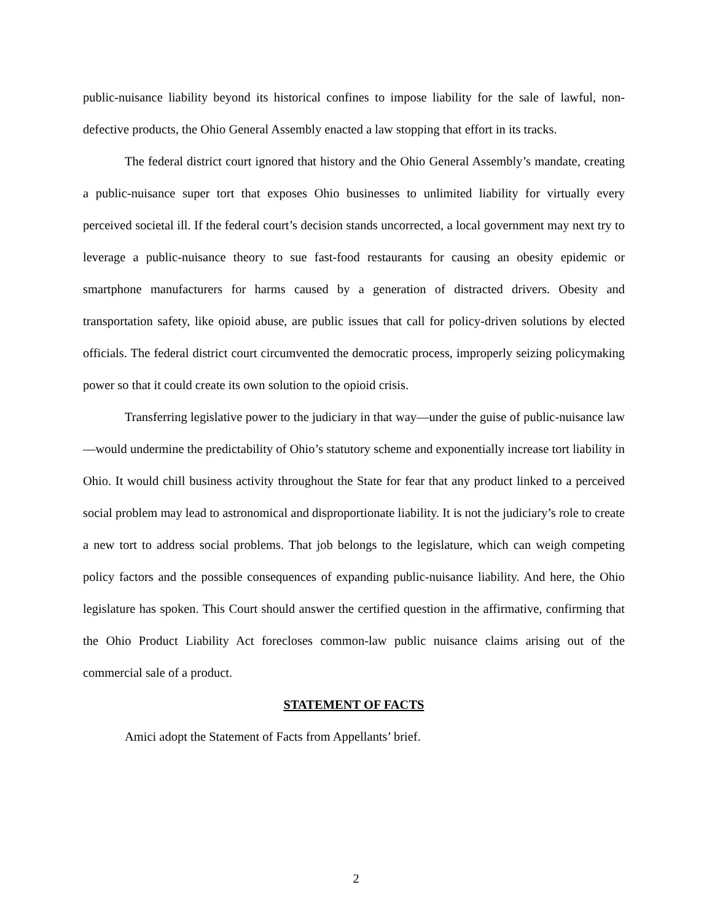public-nuisance liability beyond its historical confines to impose liability for the sale of lawful, non-defective products, the Ohio General Assembly enacted a law stopping that effort in its tracks.
The federal district court ignored that history and the Ohio General Assembly’s mandate, creating a public-nuisance super tort that exposes Ohio businesses to unlimited liability for virtually every perceived societal ill. If the federal court’s decision stands uncorrected, a local government may next try to leverage a public-nuisance theory to sue fast-food restaurants for causing an obesity epidemic or smartphone manufacturers for harms caused by a generation of distracted drivers. Obesity and transportation safety, like opioid abuse, are public issues that call for policy-driven solutions by elected officials. The federal district court circumvented the democratic process, improperly seizing policymaking power so that it could create its own solution to the opioid crisis.
Transferring legislative power to the judiciary in that way—under the guise of public-nuisance law—would undermine the predictability of Ohio’s statutory scheme and exponentially increase tort liability in Ohio. It would chill business activity throughout the State for fear that any product linked to a perceived social problem may lead to astronomical and disproportionate liability. It is not the judiciary’s role to create a new tort to address social problems. That job belongs to the legislature, which can weigh competing policy factors and the possible consequences of expanding public-nuisance liability. And here, the Ohio legislature has spoken. This Court should answer the certified question in the affirmative, confirming that the Ohio Product Liability Act forecloses common-law public nuisance claims arising out of the commercial sale of a product.
STATEMENT OF FACTS
Amici adopt the Statement of Facts from Appellants’ brief.
2